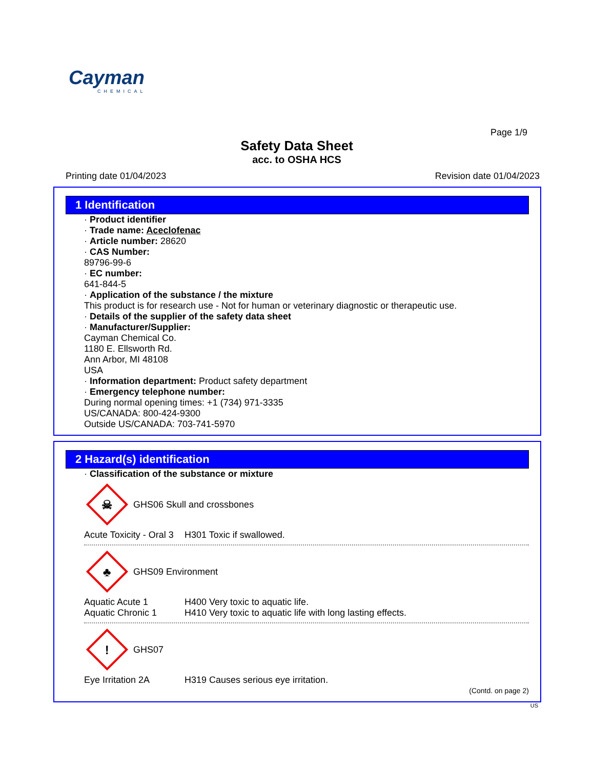Cayman
CHEMICAL
Page 1/9
Safety Data Sheet
acc. to OSHA HCS
Printing date 01/04/2023 Revision date 01/04/2023
1 Identification
· Product identifier
· Trade name: Aceclofenac
· Article number: 28620
· CAS Number:
89796-99-6
· EC number:
641-844-5
· Application of the substance / the mixture
This product is for research use - Not for human or veterinary diagnostic or therapeutic use.
· Details of the supplier of the safety data sheet
· Manufacturer/Supplier:
Cayman Chemical Co.
1180 E. Ellsworth Rd.
Ann Arbor, MI 48108
USA
· Information department: Product safety department
· Emergency telephone number:
During normal opening times: +1 (734) 971-3335
US/CANADA: 800-424-9300
Outside US/CANADA: 703-741-5970
2 Hazard(s) identification
· Classification of the substance or mixture
☠
GHS06 Skull and crossbones
Acute Toxicity - Oral 3 H301 Toxic if swallowed.
♣
GHS09 Environment
Aquatic Acute 1 H400 Very toxic to aquatic life.
Aquatic Chronic 1 H410 Very toxic to aquatic life with long lasting effects.
!
GHS07
Eye Irritation 2A H319 Causes serious eye irritation.
(Contd. on page 2)
US